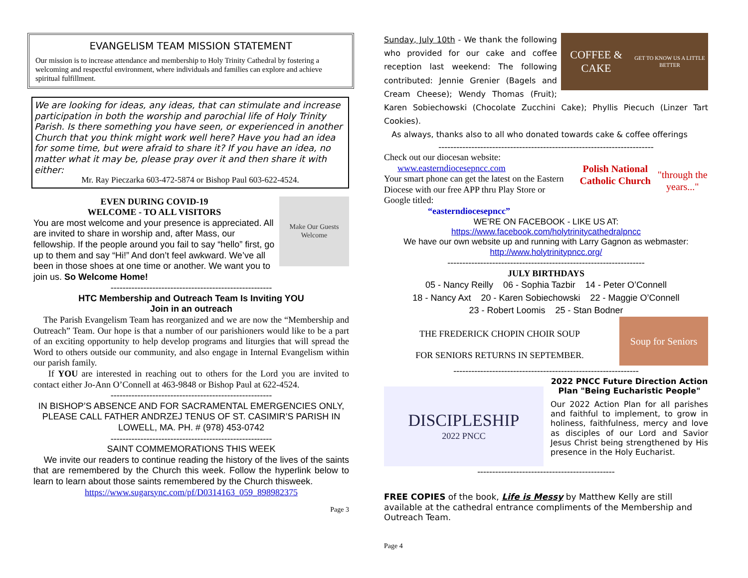EVANGELISM TEAM MISSION STATEMENT
Our mission is to increase attendance and membership to Holy Trinity Cathedral by fostering a welcoming and respectful environment, where individuals and families can explore and achieve spiritual fulfillment.
We are looking for ideas, any ideas, that can stimulate and increase participation in both the worship and parochial life of Holy Trinity Parish. Is there something you have seen, or experienced in another Church that you think might work well here? Have you had an idea for some time, but were afraid to share it? If you have an idea, no matter what it may be, please pray over it and then share it with either:
Mr. Ray Pieczarka 603-472-5874 or Bishop Paul 603-622-4524.
Make Our Guests Welcome
EVEN DURING COVID-19
WELCOME - TO ALL VISITORS
You are most welcome and your presence is appreciated. All are invited to share in worship and, after Mass, our fellowship. If the people around you fail to say “hello” first, go up to them and say “Hi!” And don’t feel awkward. We’ve all been in those shoes at one time or another. We want you to join us. So Welcome Home!
------------------------------------------------------
HTC Membership and Outreach Team Is Inviting YOU
Join in an outreach
The Parish Evangelism Team has reorganized and we are now the “Membership and Outreach” Team. Our hope is that a number of our parishioners would like to be a part of an exciting opportunity to help develop programs and liturgies that will spread the Word to others outside our community, and also engage in Internal Evangelism within our parish family.
If YOU are interested in reaching out to others for the Lord you are invited to contact either Jo-Ann O’Connell at 463-9848 or Bishop Paul at 622-4524.
------------------------------------------------------
IN BISHOP’S ABSENCE AND FOR SACRAMENTAL EMERGENCIES ONLY, PLEASE CALL FATHER ANDRZEJ TENUS OF ST. CASIMIR’S PARISH IN LOWELL, MA. PH. # (978) 453-0742
------------------------------------------------------
SAINT COMMEMORATIONS THIS WEEK
We invite our readers to continue reading the history of the lives of the saints that are remembered by the Church this week. Follow the hyperlink below to learn to learn about those saints remembered by the Church thisweek.
https://www.sugarsync.com/pf/D0314163_059_898982375
Page 3
COFFEE & CAKE
GET TO KNOW US A LITTLE BETTER
Sunday, July 10th - We thank the following who provided for our cake and coffee reception last weekend: The following contributed: Jennie Grenier (Bagels and Cream Cheese); Wendy Thomas (Fruit); Karen Sobiechowski (Chocolate Zucchini Cake); Phyllis Piecuch (Linzer Tart Cookies).
As always, thanks also to all who donated towards cake & coffee offerings
------------------------------------------------------------------------
Polish National Catholic Church
"through the years..."
Check out our diocesan website:
www.easterndiocesepncc.com
Your smart phone can get the latest on the Eastern Diocese with our free APP thru Play Store or Google titled:
“easterndiocesepncc”
WE’RE ON FACEBOOK - LIKE US AT:
https://www.facebook.com/holytrinitycathedralpncc
We have our own website up and running with Larry Gagnon as webmaster:
http://www.holytrinitypncc.org/
------------------------------------------------------------------
JULY BIRTHDAYS
05 - Nancy Reilly 06 - Sophia Tazbir 14 - Peter O’Connell
18 - Nancy Axt 20 - Karen Sobiechowski 22 - Maggie O’Connell
23 - Robert Loomis 25 - Stan Bodner
Soup for Seniors
THE FREDERICK CHOPIN CHOIR SOUP
FOR SENIORS RETURNS IN SEPTEMBER.
--------------------------------------------------------------
DISCIPLESHIP
2022 PNCC
2022 PNCC Future Direction Action Plan "Being Eucharistic People"
Our 2022 Action Plan for all parishes and faithful to implement, to grow in holiness, faithfulness, mercy and love as disciples of our Lord and Savior Jesus Christ being strengthened by His presence in the Holy Eucharist.
----------------------------------------------
FREE COPIES of the book, Life is Messy by Matthew Kelly are still available at the cathedral entrance compliments of the Membership and Outreach Team.
Page 4